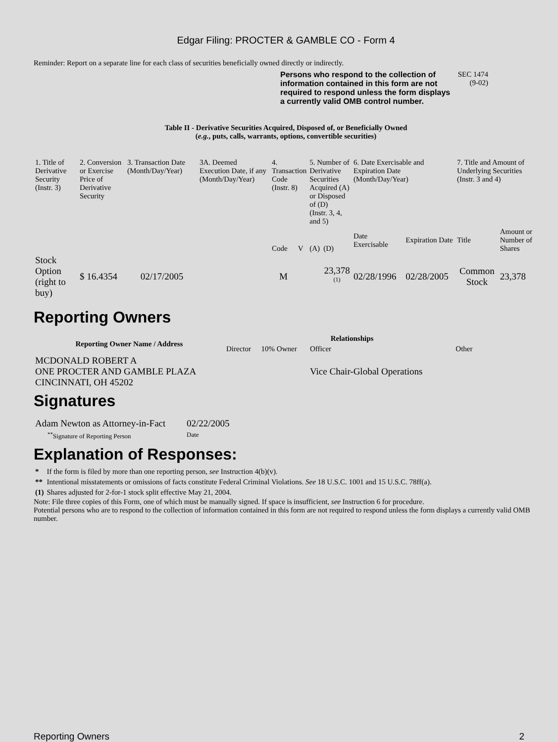Edgar Filing: PROCTER & GAMBLE CO - Form 4
Reminder: Report on a separate line for each class of securities beneficially owned directly or indirectly.
Persons who respond to the collection of information contained in this form are not required to respond unless the form displays a currently valid OMB control number.
SEC 1474
(9-02)
Table II - Derivative Securities Acquired, Disposed of, or Beneficially Owned
(e.g., puts, calls, warrants, options, convertible securities)
| 1. Title of Derivative Security (Instr. 3) | 2. Conversion or Exercise Price of Derivative Security | 3. Transaction Date (Month/Day/Year) | 3A. Deemed Execution Date, if any (Month/Day/Year) | 4. Transaction Code (Instr. 8) | | 5. Number of Derivative Securities Acquired (A) or Disposed of (D) (Instr. 3, 4, and 5) | | 6. Date Exercisable and Expiration Date (Month/Day/Year) | | 7. Title and Amount of Underlying Securities (Instr. 3 and 4) | |
| --- | --- | --- | --- | --- | --- | --- | --- | --- | --- | --- | --- |
| | | | | Code | V | (A) | (D) | Date Exercisable | Expiration Date | Title | Amount or Number of Shares |
| Stock Option (right to buy) | $ 16.4354 | 02/17/2005 | | M | | | 23,378 <sup>(1)</sup> | 02/28/1996 | 02/28/2005 | Common Stock | 23,378 |
Reporting Owners
| Reporting Owner Name / Address | Relationships | | | |
| --- | --- | --- | --- | --- |
| | Director | 10% Owner | Officer | Other |
| MCDONALD ROBERT A ONE PROCTER AND GAMBLE PLAZA CINCINNATI, OH 45202 | | | Vice Chair-Global Operations | |
Signatures
| Adam Newton as Attorney-in-Fact | 02/22/2005 |
| <sup>**</sup> Signature of Reporting Person | Date |
Explanation of Responses:
| * | If the form is filed by more than one reporting person, see Instruction 4(b)(v). |
| ** | Intentional misstatements or omissions of facts constitute Federal Criminal Violations. See 18 U.S.C. 1001 and 15 U.S.C. 78ff(a). |
| (1) | Shares adjusted for 2-for-1 stock split effective May 21, 2004. |
Note: File three copies of this Form, one of which must be manually signed. If space is insufficient, see Instruction 6 for procedure.
Potential persons who are to respond to the collection of information contained in this form are not required to respond unless the form displays a currently valid OMB number.
Reporting Owners 2